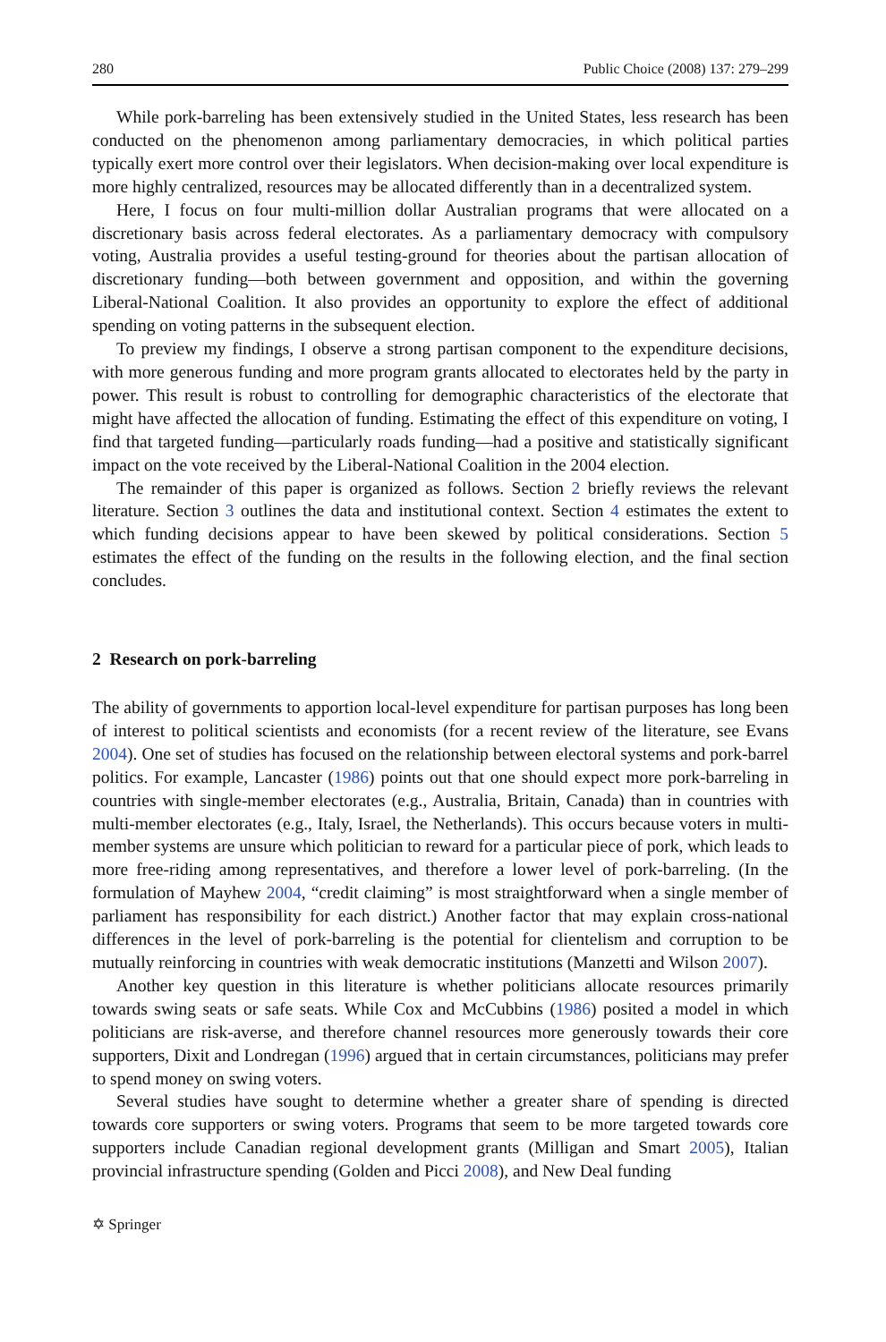280 Public Choice (2008) 137: 279–299
While pork-barreling has been extensively studied in the United States, less research has been conducted on the phenomenon among parliamentary democracies, in which political parties typically exert more control over their legislators. When decision-making over local expenditure is more highly centralized, resources may be allocated differently than in a decentralized system.
Here, I focus on four multi-million dollar Australian programs that were allocated on a discretionary basis across federal electorates. As a parliamentary democracy with compulsory voting, Australia provides a useful testing-ground for theories about the partisan allocation of discretionary funding—both between government and opposition, and within the governing Liberal-National Coalition. It also provides an opportunity to explore the effect of additional spending on voting patterns in the subsequent election.
To preview my findings, I observe a strong partisan component to the expenditure decisions, with more generous funding and more program grants allocated to electorates held by the party in power. This result is robust to controlling for demographic characteristics of the electorate that might have affected the allocation of funding. Estimating the effect of this expenditure on voting, I find that targeted funding—particularly roads funding—had a positive and statistically significant impact on the vote received by the Liberal-National Coalition in the 2004 election.
The remainder of this paper is organized as follows. Section 2 briefly reviews the relevant literature. Section 3 outlines the data and institutional context. Section 4 estimates the extent to which funding decisions appear to have been skewed by political considerations. Section 5 estimates the effect of the funding on the results in the following election, and the final section concludes.
2 Research on pork-barreling
The ability of governments to apportion local-level expenditure for partisan purposes has long been of interest to political scientists and economists (for a recent review of the literature, see Evans 2004). One set of studies has focused on the relationship between electoral systems and pork-barrel politics. For example, Lancaster (1986) points out that one should expect more pork-barreling in countries with single-member electorates (e.g., Australia, Britain, Canada) than in countries with multi-member electorates (e.g., Italy, Israel, the Netherlands). This occurs because voters in multi-member systems are unsure which politician to reward for a particular piece of pork, which leads to more free-riding among representatives, and therefore a lower level of pork-barreling. (In the formulation of Mayhew 2004, “credit claiming” is most straightforward when a single member of parliament has responsibility for each district.) Another factor that may explain cross-national differences in the level of pork-barreling is the potential for clientelism and corruption to be mutually reinforcing in countries with weak democratic institutions (Manzetti and Wilson 2007).
Another key question in this literature is whether politicians allocate resources primarily towards swing seats or safe seats. While Cox and McCubbins (1986) posited a model in which politicians are risk-averse, and therefore channel resources more generously towards their core supporters, Dixit and Londregan (1996) argued that in certain circumstances, politicians may prefer to spend money on swing voters.
Several studies have sought to determine whether a greater share of spending is directed towards core supporters or swing voters. Programs that seem to be more targeted towards core supporters include Canadian regional development grants (Milligan and Smart 2005), Italian provincial infrastructure spending (Golden and Picci 2008), and New Deal funding
✡ Springer